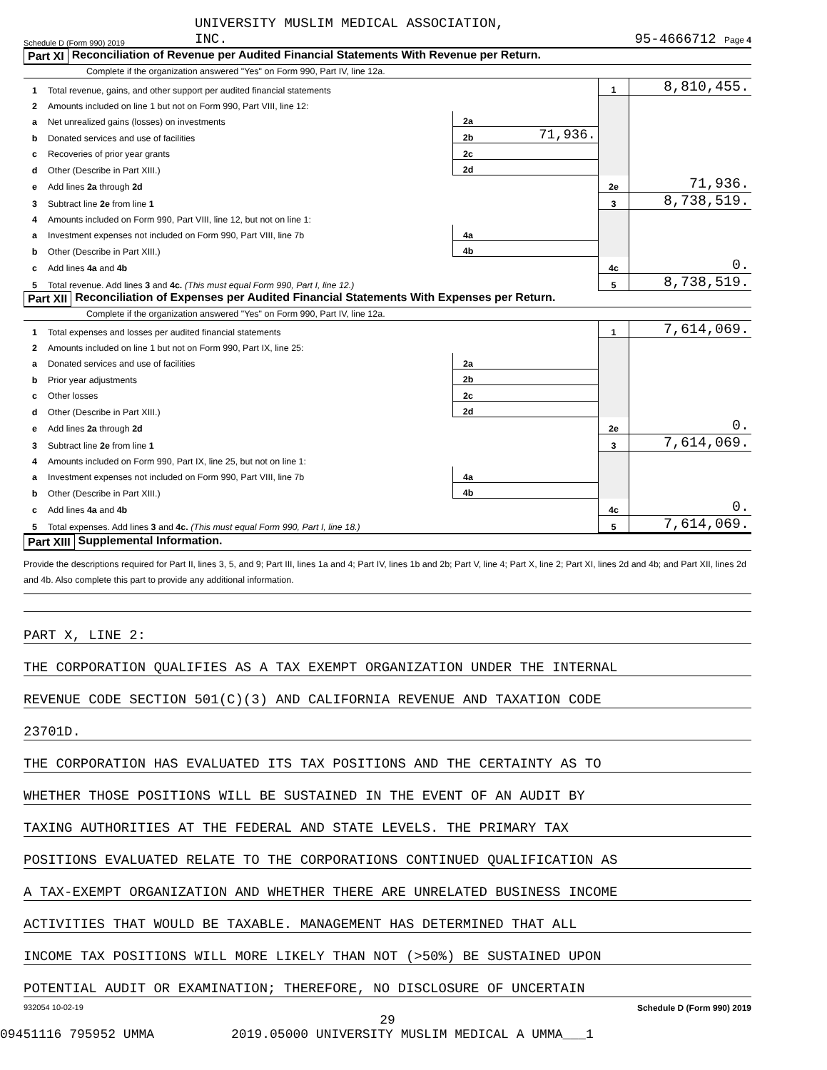Schedule D (Form 990) 2019 UNIVERSITY MUSLIM MEDICAL ASSOCIATION,
INC. 95-4666712 Page 4
Part XI Reconciliation of Revenue per Audited Financial Statements With Revenue per Return.
Complete if the organization answered "Yes" on Form 990, Part IV, line 12a.
| 1 | Total revenue, gains, and other support per audited financial statements | | | 1 | 8,810,455. |
| 2 | Amounts included on line 1 but not on Form 990, Part VIII, line 12: | | | | |
| a | Net unrealized gains (losses) on investments | 2a | | | |
| b | Donated services and use of facilities | 2b | 71,936. | | |
| c | Recoveries of prior year grants | 2c | | | |
| d | Other (Describe in Part XIII.) | 2d | | | |
| e | Add lines 2a through 2d | | | 2e | 71,936. |
| 3 | Subtract line 2e from line 1 | | | 3 | 8,738,519. |
| 4 | Amounts included on Form 990, Part VIII, line 12, but not on line 1: | | | | |
| a | Investment expenses not included on Form 990, Part VIII, line 7b | 4a | | | |
| b | Other (Describe in Part XIII.) | 4b | | | |
| c | Add lines 4a and 4b | | | 4c | 0. |
| 5 | Total revenue. Add lines 3 and 4c. (This must equal Form 990, Part I, line 12.) | | | 5 | 8,738,519. |
Part XII Reconciliation of Expenses per Audited Financial Statements With Expenses per Return.
Complete if the organization answered "Yes" on Form 990, Part IV, line 12a.
| 1 | Total expenses and losses per audited financial statements | | | 1 | 7,614,069. |
| 2 | Amounts included on line 1 but not on Form 990, Part IX, line 25: | | | | |
| a | Donated services and use of facilities | 2a | | | |
| b | Prior year adjustments | 2b | | | |
| c | Other losses | 2c | | | |
| d | Other (Describe in Part XIII.) | 2d | | | |
| e | Add lines 2a through 2d | | | 2e | 0. |
| 3 | Subtract line 2e from line 1 | | | 3 | 7,614,069. |
| 4 | Amounts included on Form 990, Part IX, line 25, but not on line 1: | | | | |
| a | Investment expenses not included on Form 990, Part VIII, line 7b | 4a | | | |
| b | Other (Describe in Part XIII.) | 4b | | | |
| c | Add lines 4a and 4b | | | 4c | 0. |
| 5 | Total expenses. Add lines 3 and 4c. (This must equal Form 990, Part I, line 18.) | | | 5 | 7,614,069. |
Part XIII Supplemental Information.
Provide the descriptions required for Part II, lines 3, 5, and 9; Part III, lines 1a and 4; Part IV, lines 1b and 2b; Part V, line 4; Part X, line 2; Part XI, lines 2d and 4b; and Part XII, lines 2d and 4b. Also complete this part to provide any additional information.
PART X, LINE 2:
THE CORPORATION QUALIFIES AS A TAX EXEMPT ORGANIZATION UNDER THE INTERNAL
REVENUE CODE SECTION 501(C)(3) AND CALIFORNIA REVENUE AND TAXATION CODE
23701D.
THE CORPORATION HAS EVALUATED ITS TAX POSITIONS AND THE CERTAINTY AS TO
WHETHER THOSE POSITIONS WILL BE SUSTAINED IN THE EVENT OF AN AUDIT BY
TAXING AUTHORITIES AT THE FEDERAL AND STATE LEVELS. THE PRIMARY TAX
POSITIONS EVALUATED RELATE TO THE CORPORATIONS CONTINUED QUALIFICATION AS
A TAX-EXEMPT ORGANIZATION AND WHETHER THERE ARE UNRELATED BUSINESS INCOME
ACTIVITIES THAT WOULD BE TAXABLE. MANAGEMENT HAS DETERMINED THAT ALL
INCOME TAX POSITIONS WILL MORE LIKELY THAN NOT (>50%) BE SUSTAINED UPON
POTENTIAL AUDIT OR EXAMINATION; THEREFORE, NO DISCLOSURE OF UNCERTAIN
932054 10-02-19 Schedule D (Form 990) 2019
29
09451116 795952 UMMA 2019.05000 UNIVERSITY MUSLIM MEDICAL A UMMA___1